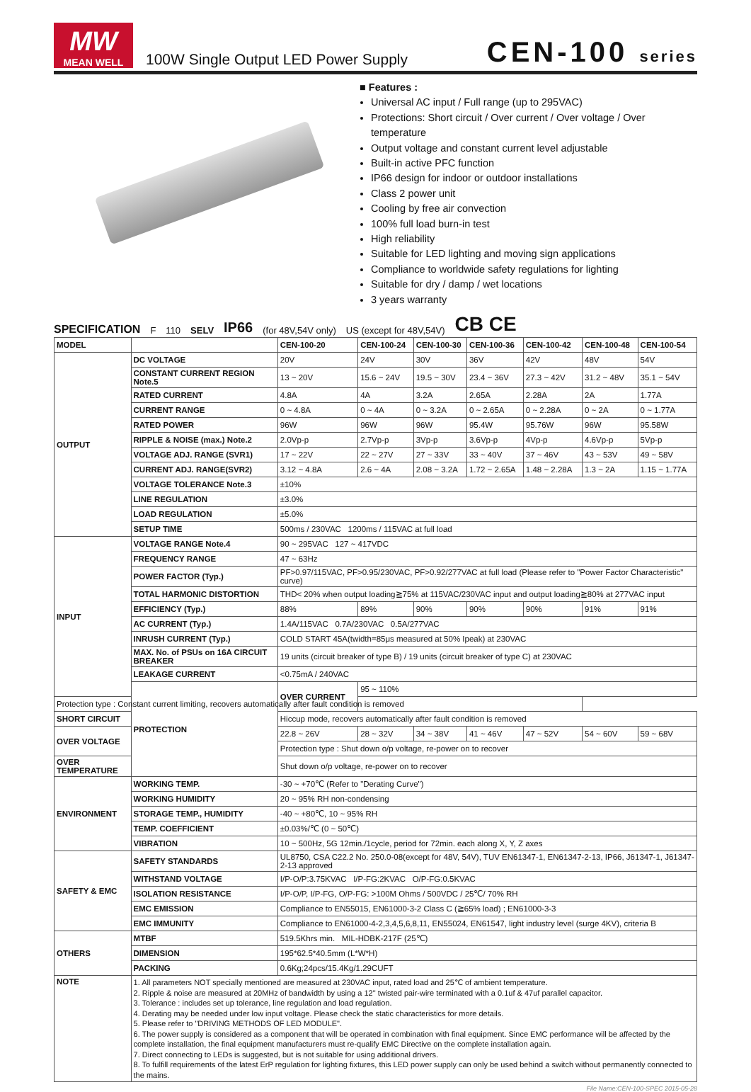MW
MEAN WELL
100W Single Output LED Power Supply
CEN-100 series
■ Features :
Universal AC input / Full range (up to 295VAC)
Protections: Short circuit / Over current / Over voltage / Over temperature
Output voltage and constant current level adjustable
Built-in active PFC function
IP66 design for indoor or outdoor installations
Class 2 power unit
Cooling by free air convection
100% full load burn-in test
High reliability
Suitable for LED lighting and moving sign applications
Compliance to worldwide safety regulations for lighting
Suitable for dry / damp / wet locations
3 years warranty
SPECIFICATION
F 110 SELV IP66 (for 48V,54V only) US (except for 48V,54V) CB CE
| MODEL | | CEN-100-20 | CEN-100-24 | CEN-100-30 | CEN-100-36 | CEN-100-42 | CEN-100-48 | CEN-100-54 |
| --- | --- | --- | --- | --- | --- | --- | --- | --- |
| OUTPUT | DC VOLTAGE | 20V | 24V | 30V | 36V | 42V | 48V | 54V |
| | CONSTANT CURRENT REGION Note.5 | 13 ~ 20V | 15.6 ~ 24V | 19.5 ~ 30V | 23.4 ~ 36V | 27.3 ~ 42V | 31.2 ~ 48V | 35.1 ~ 54V |
| | RATED CURRENT | 4.8A | 4A | 3.2A | 2.65A | 2.28A | 2A | 1.77A |
| | CURRENT RANGE | 0 ~ 4.8A | 0 ~ 4A | 0 ~ 3.2A | 0 ~ 2.65A | 0 ~ 2.28A | 0 ~ 2A | 0 ~ 1.77A |
| | RATED POWER | 96W | 96W | 96W | 95.4W | 95.76W | 96W | 95.58W |
| | RIPPLE & NOISE (max.) Note.2 | 2.0Vp-p | 2.7Vp-p | 3Vp-p | 3.6Vp-p | 4Vp-p | 4.6Vp-p | 5Vp-p |
| | VOLTAGE ADJ. RANGE (SVR1) | 17 ~ 22V | 22 ~ 27V | 27 ~ 33V | 33 ~ 40V | 37 ~ 46V | 43 ~ 53V | 49 ~ 58V |
| | CURRENT ADJ. RANGE(SVR2) | 3.12 ~ 4.8A | 2.6 ~ 4A | 2.08 ~ 3.2A | 1.72 ~ 2.65A | 1.48 ~ 2.28A | 1.3 ~ 2A | 1.15 ~ 1.77A |
| | VOLTAGE TOLERANCE Note.3 | ±10% | | | | | | |
| | LINE REGULATION | ±3.0% | | | | | | |
| | LOAD REGULATION | ±5.0% | | | | | | |
| | SETUP TIME | 500ms / 230VAC 1200ms / 115VAC at full load | | | | | | |
| INPUT | VOLTAGE RANGE Note.4 | 90 ~ 295VAC 127 ~ 417VDC | | | | | | |
| | FREQUENCY RANGE | 47 ~ 63Hz | | | | | | |
| | POWER FACTOR (Typ.) | PF>0.97/115VAC, PF>0.95/230VAC, PF>0.92/277VAC at full load (Please refer to "Power Factor Characteristic" curve) | | | | | | |
| | TOTAL HARMONIC DISTORTION | THD< 20% when output loading≧75% at 115VAC/230VAC input and output loading≧80% at 277VAC input | | | | | | |
| | EFFICIENCY (Typ.) | 88% | 89% | 90% | 90% | 90% | 91% | 91% |
| | AC CURRENT (Typ.) | 1.4A/115VAC 0.7A/230VAC 0.5A/277VAC | | | | | | |
| | INRUSH CURRENT (Typ.) | COLD START 45A(twidth=85μs measured at 50% Ipeak) at 230VAC | | | | | | |
| | MAX. No. of PSUs on 16A CIRCUIT BREAKER | 19 units (circuit breaker of type B) / 19 units (circuit breaker of type C) at 230VAC | | | | | | |
| | LEAKAGE CURRENT | <0.75mA / 240VAC | | | | | | |
| | PROTECTION | OVER CURRENT | 95 ~ 110% | | | | | |
| Protection type : Constant current limiting, recovers automatically after fault condition is removed | | | | | | | | |
| SHORT CIRCUIT | | Hiccup mode, recovers automatically after fault condition is removed | | | | | | |
| OVER VOLTAGE | | 22.8 ~ 26V | 28 ~ 32V | 34 ~ 38V | 41 ~ 46V | 47 ~ 52V | 54 ~ 60V | 59 ~ 68V |
| | | Protection type : Shut down o/p voltage, re-power on to recover | | | | | | |
| OVER TEMPERATURE | | Shut down o/p voltage, re-power on to recover | | | | | | |
| ENVIRONMENT | WORKING TEMP. | -30 ~ +70℃ (Refer to "Derating Curve") | | | | | | |
| | WORKING HUMIDITY | 20 ~ 95% RH non-condensing | | | | | | |
| | STORAGE TEMP., HUMIDITY | -40 ~ +80℃, 10 ~ 95% RH | | | | | | |
| | TEMP. COEFFICIENT | ±0.03%/℃ (0 ~ 50℃) | | | | | | |
| | VIBRATION | 10 ~ 500Hz, 5G 12min./1cycle, period for 72min. each along X, Y, Z axes | | | | | | |
| SAFETY & EMC | SAFETY STANDARDS | UL8750, CSA C22.2 No. 250.0-08(except for 48V, 54V), TUV EN61347-1, EN61347-2-13, IP66, J61347-1, J61347-2-13 approved | | | | | | |
| | WITHSTAND VOLTAGE | I/P-O/P:3.75KVAC I/P-FG:2KVAC O/P-FG:0.5KVAC | | | | | | |
| | ISOLATION RESISTANCE | I/P-O/P, I/P-FG, O/P-FG: >100M Ohms / 500VDC / 25℃/ 70% RH | | | | | | |
| | EMC EMISSION | Compliance to EN55015, EN61000-3-2 Class C (≧65% load) ; EN61000-3-3 | | | | | | |
| | EMC IMMUNITY | Compliance to EN61000-4-2,3,4,5,6,8,11, EN55024, EN61547, light industry level (surge 4KV), criteria B | | | | | | |
| OTHERS | MTBF | 519.5Khrs min. MIL-HDBK-217F (25℃) | | | | | | |
| | DIMENSION | 195*62.5*40.5mm (L*W*H) | | | | | | |
| | PACKING | 0.6Kg;24pcs/15.4Kg/1.29CUFT | | | | | | |
| NOTE | 1. All parameters NOT specially mentioned are measured at 230VAC input, rated load and 25℃ of ambient temperature. 2. Ripple & noise are measured at 20MHz of bandwidth by using a 12" twisted pair-wire terminated with a 0.1uf & 47uf parallel capacitor. 3. Tolerance : includes set up tolerance, line regulation and load regulation. 4. Derating may be needed under low input voltage. Please check the static characteristics for more details. 5. Please refer to "DRIVING METHODS OF LED MODULE". 6. The power supply is considered as a component that will be operated in combination with final equipment. Since EMC performance will be affected by the complete installation, the final equipment manufacturers must re-qualify EMC Directive on the complete installation again. 7. Direct connecting to LEDs is suggested, but is not suitable for using additional drivers. 8. To fulfill requirements of the latest ErP regulation for lighting fixtures, this LED power supply can only be used behind a switch without permanently connected to the mains. | | | | | | | |
File Name:CEN-100-SPEC 2015-05-28